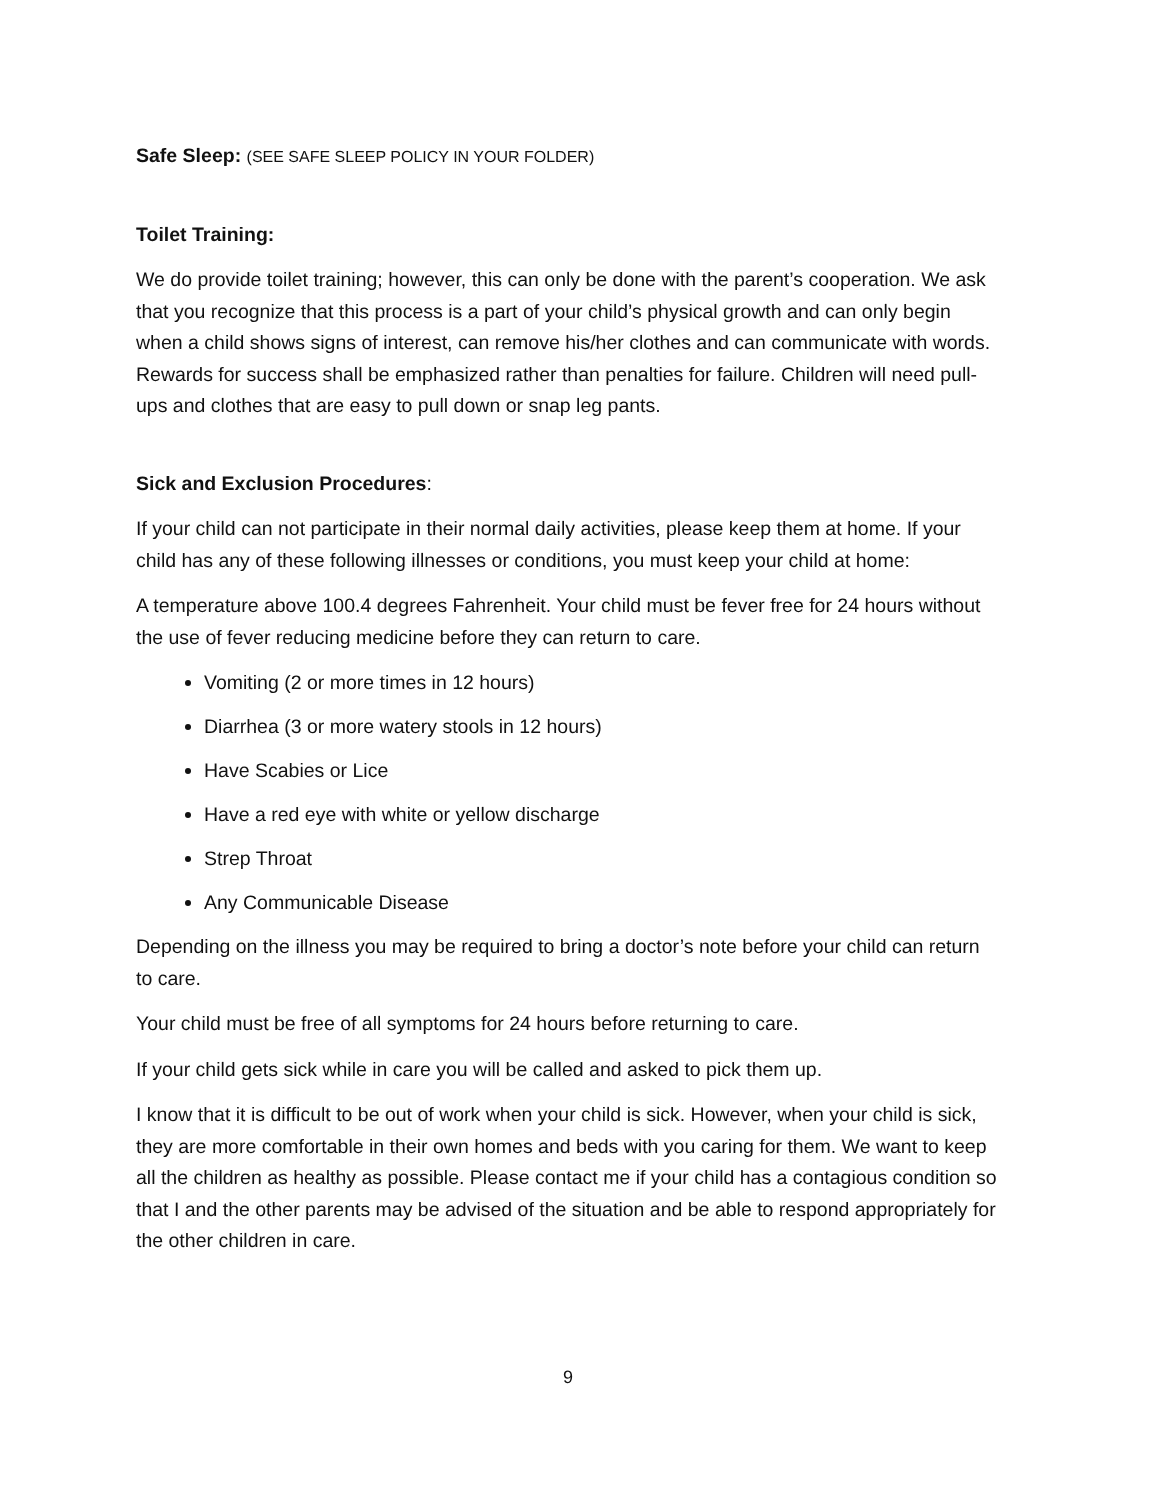Safe Sleep: (SEE SAFE SLEEP POLICY IN YOUR FOLDER)
Toilet Training:
We do provide toilet training; however, this can only be done with the parent’s cooperation. We ask that you recognize that this process is a part of your child’s physical growth and can only begin when a child shows signs of interest, can remove his/her clothes and can communicate with words. Rewards for success shall be emphasized rather than penalties for failure. Children will need pull-ups and clothes that are easy to pull down or snap leg pants.
Sick and Exclusion Procedures:
If your child can not participate in their normal daily activities, please keep them at home. If your child has any of these following illnesses or conditions, you must keep your child at home:
A temperature above 100.4 degrees Fahrenheit. Your child must be fever free for 24 hours without the use of fever reducing medicine before they can return to care.
Vomiting (2 or more times in 12 hours)
Diarrhea (3 or more watery stools in 12 hours)
Have Scabies or Lice
Have a red eye with white or yellow discharge
Strep Throat
Any Communicable Disease
Depending on the illness you may be required to bring a doctor’s note before your child can return to care.
Your child must be free of all symptoms for 24 hours before returning to care.
If your child gets sick while in care you will be called and asked to pick them up.
I know that it is difficult to be out of work when your child is sick. However, when your child is sick, they are more comfortable in their own homes and beds with you caring for them. We want to keep all the children as healthy as possible. Please contact me if your child has a contagious condition so that I and the other parents may be advised of the situation and be able to respond appropriately for the other children in care.
9